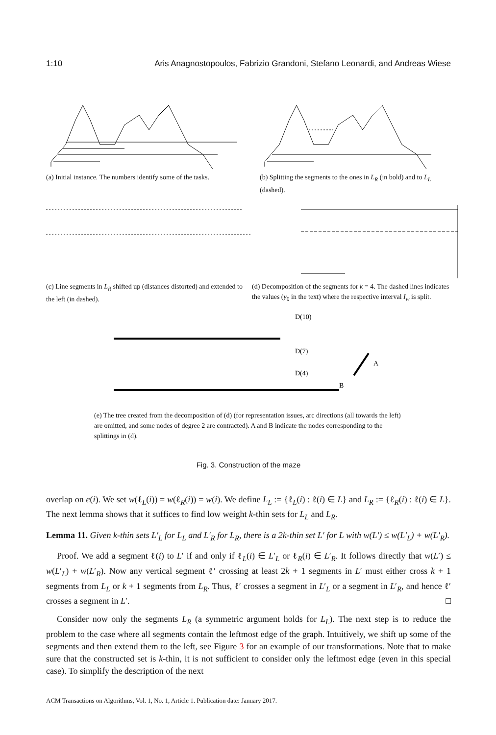1:10 Aris Anagnostopoulos, Fabrizio Grandoni, Stefano Leonardi, and Andreas Wiese
(a) Initial instance. The numbers identify some of the tasks.
(b) Splitting the segments to the ones in L<sub>R</sub> (in bold) and to L<sub>L</sub> (dashed).
(c) Line segments in L<sub>R</sub> shifted up (distances distorted) and extended to the left (in dashed).
(d) Decomposition of the segments for k = 4. The dashed lines indicates the values (y<sub>0</sub> in the text) where the respective interval I<sub>w</sub> is split.
D(10)
D(7)
D(4)
A
B
(e) The tree created from the decomposition of (d) (for representation issues, arc directions (all towards the left) are omitted, and some nodes of degree 2 are contracted). A and B indicate the nodes corresponding to the splittings in (d).
Fig. 3. Construction of the maze
overlap on e(i). We set w(ℓ<sub>L</sub>(i)) = w(ℓ<sub>R</sub>(i)) = w(i). We define L<sub>L</sub> := {ℓ<sub>L</sub>(i) : ℓ(i) ∈ L} and L<sub>R</sub> := {ℓ<sub>R</sub>(i) : ℓ(i) ∈ L}. The next lemma shows that it suffices to find low weight k-thin sets for L<sub>L</sub> and L<sub>R</sub>.
Lemma 11. Given k-thin sets L′<sub>L</sub> for L<sub>L</sub> and L′<sub>R</sub> for L<sub>R</sub>, there is a 2k-thin set L′ for L with w(L′) ≤ w(L′<sub>L</sub>) + w(L′<sub>R</sub>).
Proof. We add a segment ℓ(i) to L′ if and only if ℓ<sub>L</sub>(i) ∈ L′<sub>L</sub> or ℓ<sub>R</sub>(i) ∈ L′<sub>R</sub>. It follows directly that w(L′) ≤ w(L′<sub>L</sub>) + w(L′<sub>R</sub>). Now any vertical segment ℓ′ crossing at least 2k + 1 segments in L′ must either cross k + 1 segments from L<sub>L</sub> or k + 1 segments from L<sub>R</sub>. Thus, ℓ′ crosses a segment in L′<sub>L</sub> or a segment in L′<sub>R</sub>, and hence ℓ′ crosses a segment in L′. □
Consider now only the segments L<sub>R</sub> (a symmetric argument holds for L<sub>L</sub>). The next step is to reduce the problem to the case where all segments contain the leftmost edge of the graph. Intuitively, we shift up some of the segments and then extend them to the left, see Figure 3 for an example of our transformations. Note that to make sure that the constructed set is k-thin, it is not sufficient to consider only the leftmost edge (even in this special case). To simplify the description of the next
ACM Transactions on Algorithms, Vol. 1, No. 1, Article 1. Publication date: January 2017.